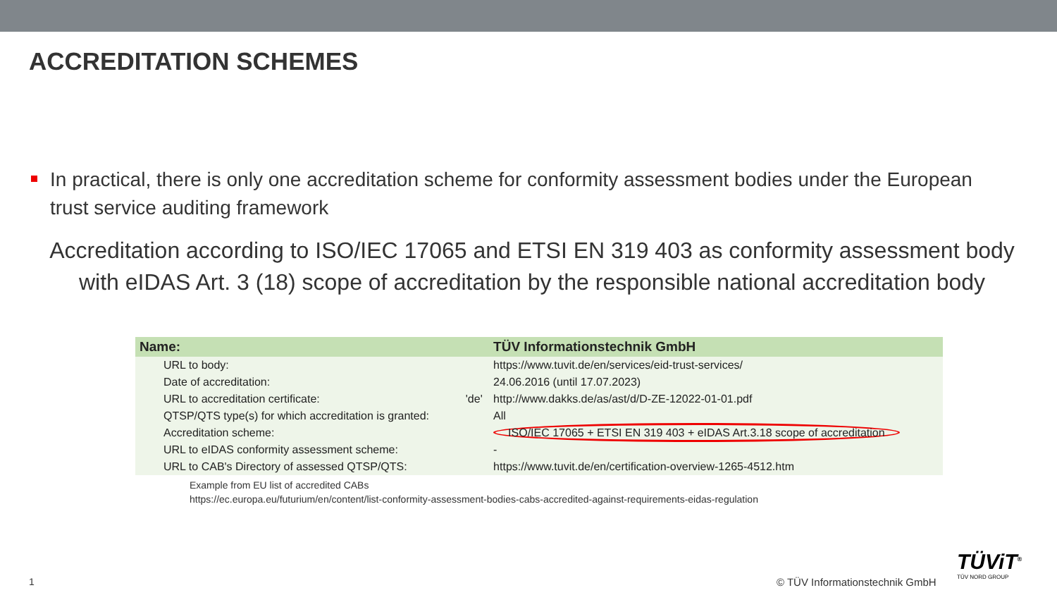ACCREDITATION SCHEMES
In practical, there is only one accreditation scheme for conformity assessment bodies under the European trust service auditing framework
Accreditation according to ISO/IEC 17065 and ETSI EN 319 403 as conformity assessment body with eIDAS Art. 3 (18) scope of accreditation by the responsible national accreditation body
| Name: | | TÜV Informationstechnik GmbH |
| --- | --- | --- |
| URL to body: | | https://www.tuvit.de/en/services/eid-trust-services/ |
| Date of accreditation: | | 24.06.2016 (until 17.07.2023) |
| URL to accreditation certificate: | 'de' | http://www.dakks.de/as/ast/d/D-ZE-12022-01-01.pdf |
| QTSP/QTS type(s) for which accreditation is granted: | | All |
| Accreditation scheme: | | ISO/IEC 17065 + ETSI EN 319 403 + eIDAS Art.3.18 scope of accreditation |
| URL to eIDAS conformity assessment scheme: | | - |
| URL to CAB's Directory of assessed QTSP/QTS: | | https://www.tuvit.de/en/certification-overview-1265-4512.htm |
Example from EU list of accredited CABs
https://ec.europa.eu/futurium/en/content/list-conformity-assessment-bodies-cabs-accredited-against-requirements-eidas-regulation
1 © TÜV Informationstechnik GmbH
TÜViT<sup>®</sup>
TÜV NORD GROUP